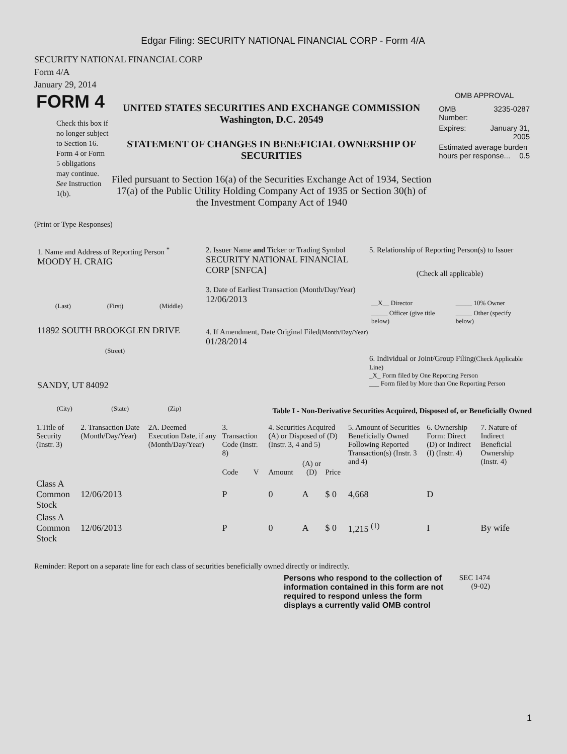Edgar Filing: SECURITY NATIONAL FINANCIAL CORP - Form 4/A
SECURITY NATIONAL FINANCIAL CORP
Form 4/A
January 29, 2014
FORM 4
Check this box if no longer subject to Section 16. Form 4 or Form 5 obligations may continue. See Instruction 1(b).
UNITED STATES SECURITIES AND EXCHANGE COMMISSION
Washington, D.C. 20549
STATEMENT OF CHANGES IN BENEFICIAL OWNERSHIP OF SECURITIES
Filed pursuant to Section 16(a) of the Securities Exchange Act of 1934, Section 17(a) of the Public Utility Holding Company Act of 1935 or Section 30(h) of the Investment Company Act of 1940
OMB APPROVAL
| OMB Number: | 3235-0287 |
| Expires: | January 31, 2005 |
| Estimated average burden hours per response... 0.5 | |
(Print or Type Responses)
1. Name and Address of Reporting Person <sup>*</sup>
MOODY H. CRAIG
(Last) (First) (Middle)
11892 SOUTH BROOKGLEN DRIVE
(Street)
SANDY, UT 84092
(City) (State) (Zip)
2. Issuer Name and Ticker or Trading Symbol
SECURITY NATIONAL FINANCIAL CORP [SNFCA]
3. Date of Earliest Transaction (Month/Day/Year)
12/06/2013
4. If Amendment, Date Original Filed(Month/Day/Year)
01/28/2014
5. Relationship of Reporting Person(s) to Issuer
(Check all applicable)
| __X__ Director | _____ 10% Owner |
| _____ Officer (give title below) | _____ Other (specify below) |
6. Individual or Joint/Group Filing(Check Applicable Line)
_X_ Form filed by One Reporting Person
___ Form filed by More than One Reporting Person
Table I - Non-Derivative Securities Acquired, Disposed of, or Beneficially Owned
| 1.Title of Security (Instr. 3) | 2. Transaction Date (Month/Day/Year) | 2A. Deemed Execution Date, if any (Month/Day/Year) | 3. Transaction Code (Instr. 8) | | 4. Securities Acquired (A) or Disposed of (D) (Instr. 3, 4 and 5) | | | 5. Amount of Securities Beneficially Owned Following Reported Transaction(s) (Instr. 3 and 4) | 6. Ownership Form: Direct (D) or Indirect (I) (Instr. 4) | 7. Nature of Indirect Beneficial Ownership (Instr. 4) |
| --- | --- | --- | --- | --- | --- | --- | --- | --- | --- | --- |
| | | | Code | V | Amount | (A) or (D) | Price | | | |
| Class A Common Stock | 12/06/2013 | | P | | 0 | A | $ 0 | 4,668 | D | |
| Class A Common Stock | 12/06/2013 | | P | | 0 | A | $ 0 | 1,215 <sup>(1)</sup> | I | By wife |
Reminder: Report on a separate line for each class of securities beneficially owned directly or indirectly.
Persons who respond to the collection of information contained in this form are not required to respond unless the form displays a currently valid OMB control
SEC 1474 (9-02)
1